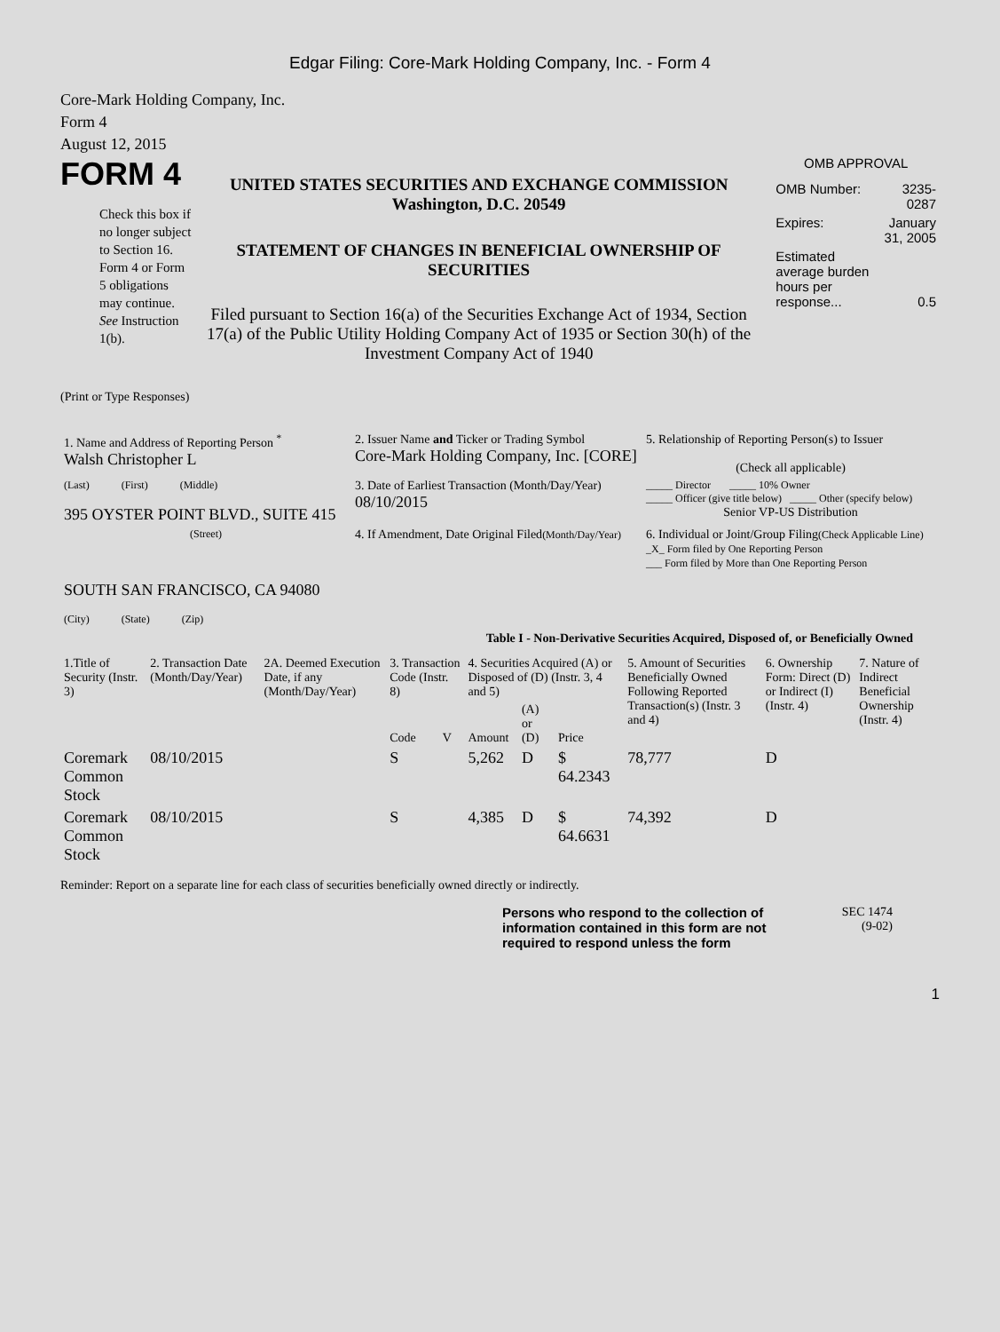Edgar Filing: Core-Mark Holding Company, Inc. - Form 4
Core-Mark Holding Company, Inc.
Form 4
August 12, 2015
FORM 4
Check this box if no longer subject to Section 16. Form 4 or Form 5 obligations may continue. See Instruction 1(b).
UNITED STATES SECURITIES AND EXCHANGE COMMISSION
Washington, D.C. 20549
STATEMENT OF CHANGES IN BENEFICIAL OWNERSHIP OF SECURITIES
Filed pursuant to Section 16(a) of the Securities Exchange Act of 1934, Section 17(a) of the Public Utility Holding Company Act of 1935 or Section 30(h) of the Investment Company Act of 1940
OMB APPROVAL
| OMB Number: | 3235-0287 |
| Expires: | January 31, 2005 |
| Estimated average burden hours per response... | 0.5 |
(Print or Type Responses)
| 1. Name and Address of Reporting Person <sup>*</sup> Walsh Christopher L | 2. Issuer Name and Ticker or Trading Symbol Core-Mark Holding Company, Inc. [CORE] | 5. Relationship of Reporting Person(s) to Issuer (Check all applicable) |
| (Last) (First) (Middle) 395 OYSTER POINT BLVD., SUITE 415 | 3. Date of Earliest Transaction (Month/Day/Year) 08/10/2015 | _____ Director _____ 10% Owner _____ Officer (give title below) _____ Other (specify below) Senior VP-US Distribution |
| (Street) SOUTH SAN FRANCISCO, CA 94080 (City) (State) (Zip) | 4. If Amendment, Date Original Filed (Month/Day/Year) | 6. Individual or Joint/Group Filing (Check Applicable Line) _X_ Form filed by One Reporting Person ___ Form filed by More than One Reporting Person |
Table I - Non-Derivative Securities Acquired, Disposed of, or Beneficially Owned
| 1.Title of Security (Instr. 3) | 2. Transaction Date (Month/Day/Year) | 2A. Deemed Execution Date, if any (Month/Day/Year) | 3. Transaction Code (Instr. 8) | | 4. Securities Acquired (A) or Disposed of (D) (Instr. 3, 4 and 5) | | | 5. Amount of Securities Beneficially Owned Following Reported Transaction(s) (Instr. 3 and 4) | 6. Ownership Form: Direct (D) or Indirect (I) (Instr. 4) | 7. Nature of Indirect Beneficial Ownership (Instr. 4) |
| --- | --- | --- | --- | --- | --- | --- | --- | --- | --- | --- |
| | | | Code | V | Amount | (A) or (D) | Price | | | |
| Coremark Common Stock | 08/10/2015 | | S | | 5,262 | D | $ 64.2343 | 78,777 | D | |
| Coremark Common Stock | 08/10/2015 | | S | | 4,385 | D | $ 64.6631 | 74,392 | D | |
Reminder: Report on a separate line for each class of securities beneficially owned directly or indirectly.
Persons who respond to the collection of information contained in this form are not required to respond unless the form
SEC 1474
(9-02)
1